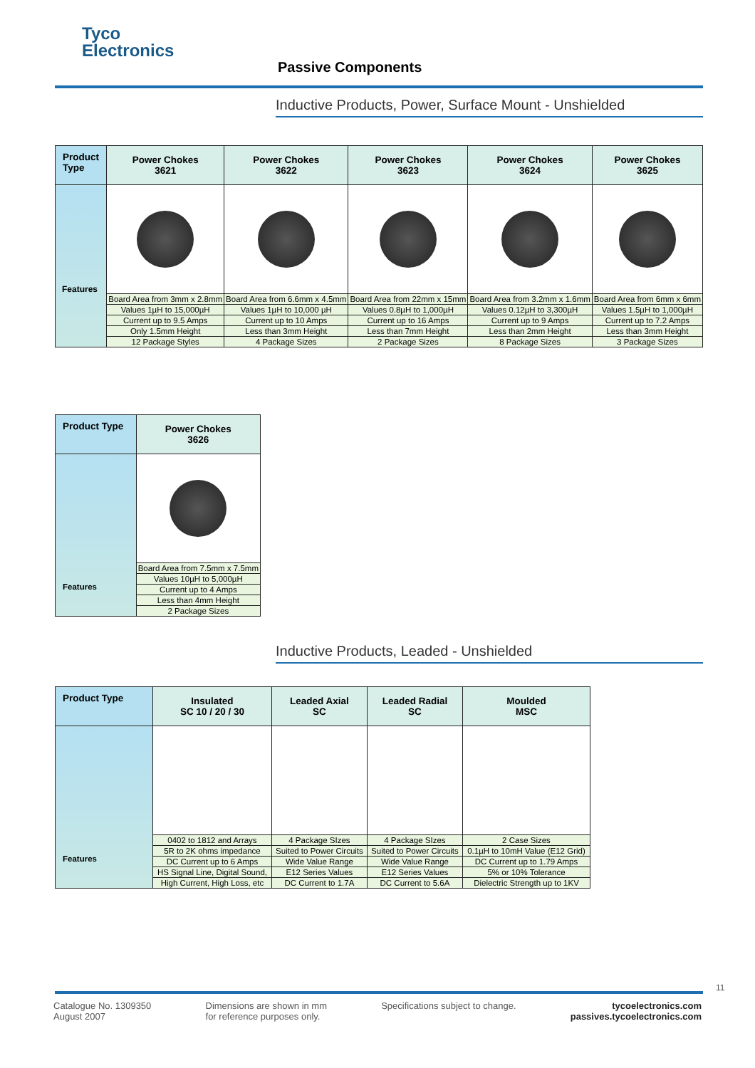Tyco
Electronics
Passive Components
Inductive Products, Power, Surface Mount - Unshielded
| Product Type | Power Chokes 3621 | Power Chokes 3622 | Power Chokes 3623 | Power Chokes 3624 | Power Chokes 3625 |
| --- | --- | --- | --- | --- | --- |
| | Board Area from 3mm x 2.8mm | Board Area from 6.6mm x 4.5mm | Board Area from 22mm x 15mm | Board Area from 3.2mm x 1.6mm | Board Area from 6mm x 6mm |
| | Values 1µH to 15,000µH | Values 1µH to 10,000 µH | Values 0.8µH to 1,000µH | Values 0.12µH to 3,300µH | Values 1.5µH to 1,000µH |
| | Current up to 9.5 Amps | Current up to 10 Amps | Current up to 16 Amps | Current up to 9 Amps | Current up to 7.2 Amps |
| | Only 1.5mm Height | Less than 3mm Height | Less than 7mm Height | Less than 2mm Height | Less than 3mm Height |
| | 12 Package Styles | 4 Package Sizes | 2 Package Sizes | 8 Package Sizes | 3 Package Sizes |
Features
| Product Type | Power Chokes 3626 |
| --- | --- |
| Features | |
| | Board Area from 7.5mm x 7.5mm |
| | Values 10µH to 5,000µH |
| | Current up to 4 Amps |
| | Less than 4mm Height |
| | 2 Package Sizes |
Inductive Products, Leaded - Unshielded
| Product Type | Insulated SC 10 / 20 / 30 | Leaded Axial SC | Leaded Radial SC | Moulded MSC |
| --- | --- | --- | --- | --- |
| Features | | | | |
| | 0402 to 1812 and Arrays | 4 Package SIzes | 4 Package SIzes | 2 Case Sizes |
| | 5R to 2K ohms impedance | Suited to Power Circuits | Suited to Power Circuits | 0.1µH to 10mH Value (E12 Grid) |
| | DC Current up to 6 Amps | Wide Value Range | Wide Value Range | DC Current up to 1.79 Amps |
| | HS Signal Line, Digital Sound, | E12 Series Values | E12 Series Values | 5% or 10% Tolerance |
| | High Current, High Loss, etc | DC Current to 1.7A | DC Current to 5.6A | Dielectric Strength up to 1KV |
11
Catalogue No. 1309350
August 2007
Dimensions are shown in mm
for reference purposes only.
Specifications subject to change.
tycoelectronics.com
passives.tycoelectronics.com